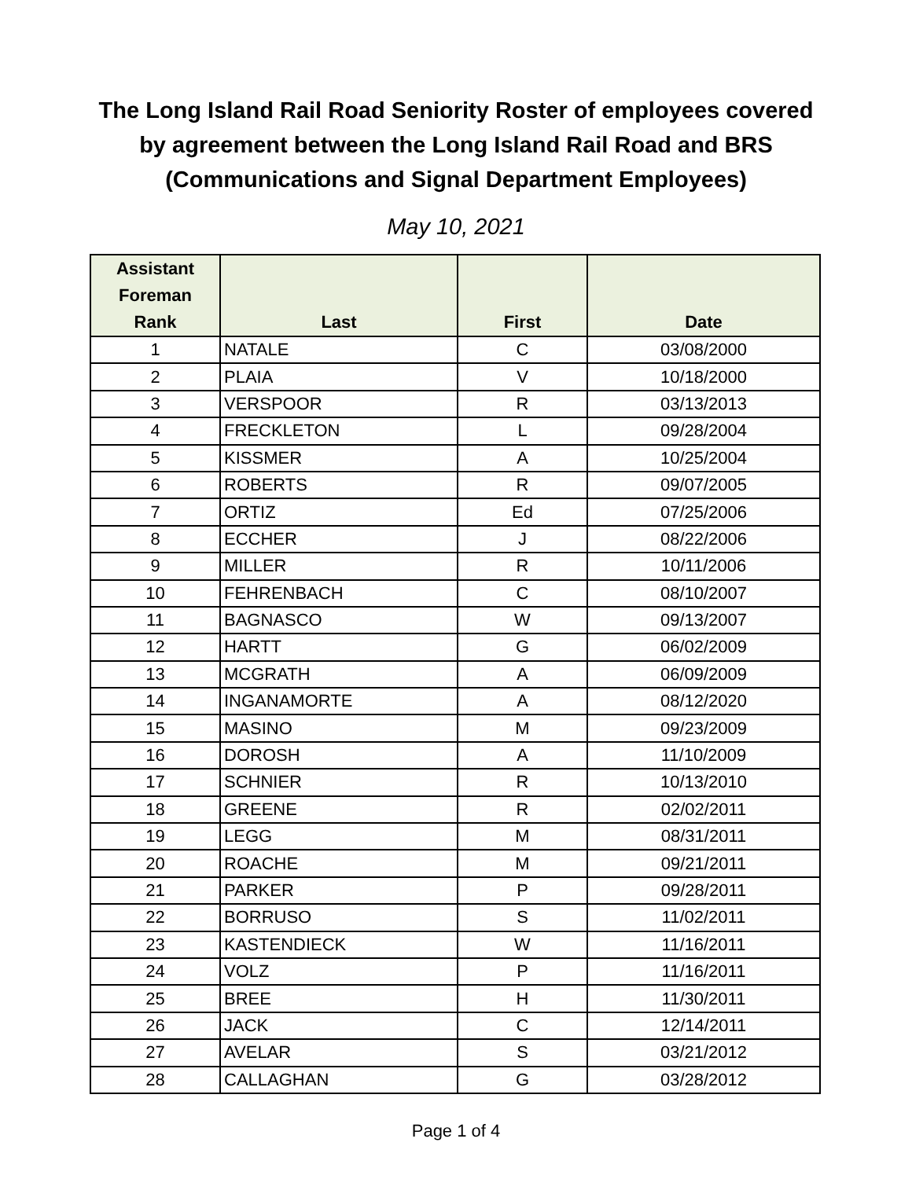The Long Island Rail Road Seniority Roster of employees covered
by agreement between the Long Island Rail Road and BRS
(Communications and Signal Department Employees)
May 10, 2021
| Assistant Foreman Rank | Last | First | Date |
| --- | --- | --- | --- |
| 1 | NATALE | C | 03/08/2000 |
| 2 | PLAIA | V | 10/18/2000 |
| 3 | VERSPOOR | R | 03/13/2013 |
| 4 | FRECKLETON | L | 09/28/2004 |
| 5 | KISSMER | A | 10/25/2004 |
| 6 | ROBERTS | R | 09/07/2005 |
| 7 | ORTIZ | Ed | 07/25/2006 |
| 8 | ECCHER | J | 08/22/2006 |
| 9 | MILLER | R | 10/11/2006 |
| 10 | FEHRENBACH | C | 08/10/2007 |
| 11 | BAGNASCO | W | 09/13/2007 |
| 12 | HARTT | G | 06/02/2009 |
| 13 | MCGRATH | A | 06/09/2009 |
| 14 | INGANAMORTE | A | 08/12/2020 |
| 15 | MASINO | M | 09/23/2009 |
| 16 | DOROSH | A | 11/10/2009 |
| 17 | SCHNIER | R | 10/13/2010 |
| 18 | GREENE | R | 02/02/2011 |
| 19 | LEGG | M | 08/31/2011 |
| 20 | ROACHE | M | 09/21/2011 |
| 21 | PARKER | P | 09/28/2011 |
| 22 | BORRUSO | S | 11/02/2011 |
| 23 | KASTENDIECK | W | 11/16/2011 |
| 24 | VOLZ | P | 11/16/2011 |
| 25 | BREE | H | 11/30/2011 |
| 26 | JACK | C | 12/14/2011 |
| 27 | AVELAR | S | 03/21/2012 |
| 28 | CALLAGHAN | G | 03/28/2012 |
Page 1 of 4